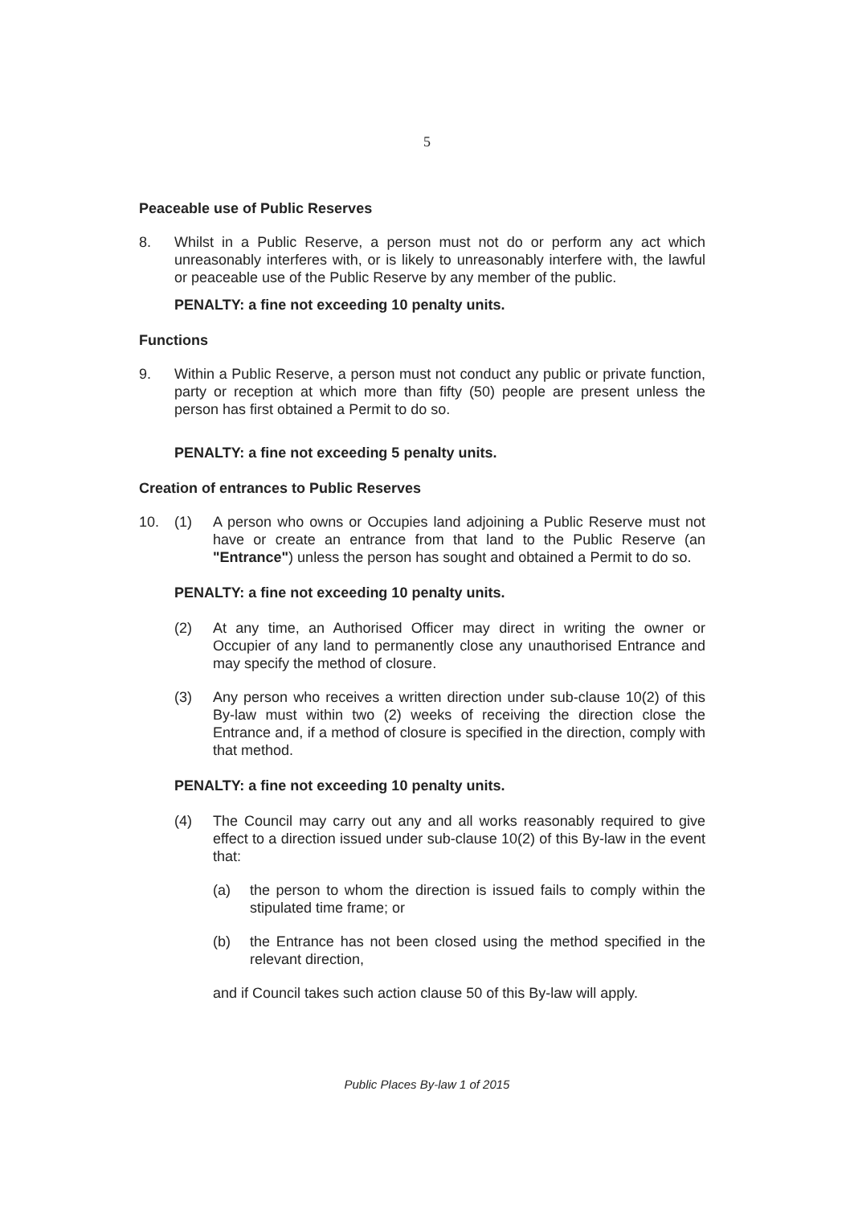5
Peaceable use of Public Reserves
8. Whilst in a Public Reserve, a person must not do or perform any act which unreasonably interferes with, or is likely to unreasonably interfere with, the lawful or peaceable use of the Public Reserve by any member of the public.
PENALTY: a fine not exceeding 10 penalty units.
Functions
9. Within a Public Reserve, a person must not conduct any public or private function, party or reception at which more than fifty (50) people are present unless the person has first obtained a Permit to do so.
PENALTY: a fine not exceeding 5 penalty units.
Creation of entrances to Public Reserves
10. (1) A person who owns or Occupies land adjoining a Public Reserve must not have or create an entrance from that land to the Public Reserve (an "Entrance") unless the person has sought and obtained a Permit to do so.
PENALTY: a fine not exceeding 10 penalty units.
(2) At any time, an Authorised Officer may direct in writing the owner or Occupier of any land to permanently close any unauthorised Entrance and may specify the method of closure.
(3) Any person who receives a written direction under sub-clause 10(2) of this By-law must within two (2) weeks of receiving the direction close the Entrance and, if a method of closure is specified in the direction, comply with that method.
PENALTY: a fine not exceeding 10 penalty units.
(4) The Council may carry out any and all works reasonably required to give effect to a direction issued under sub-clause 10(2) of this By-law in the event that:
(a) the person to whom the direction is issued fails to comply within the stipulated time frame; or
(b) the Entrance has not been closed using the method specified in the relevant direction,
and if Council takes such action clause 50 of this By-law will apply.
Public Places By-law 1 of 2015